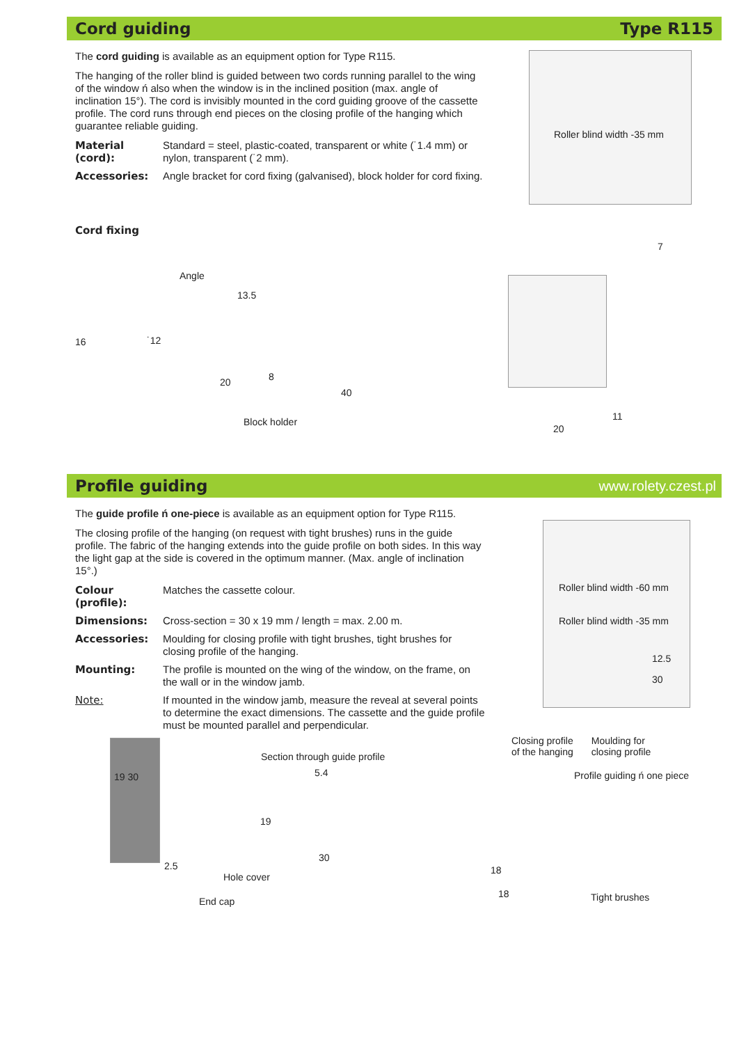Cord guiding Type R115
The cord guiding is available as an equipment option for Type R115.
The hanging of the roller blind is guided between two cords running parallel to the wing of the window ń also when the window is in the inclined position (max. angle of inclination 15°). The cord is invisibly mounted in the cord guiding groove of the cassette profile. The cord runs through end pieces on the closing profile of the hanging which guarantee reliable guiding.
Material (cord): Standard = steel, plastic-coated, transparent or white (˙1.4 mm) or nylon, transparent (˙2 mm).
Accessories: Angle bracket for cord fixing (galvanised), block holder for cord fixing.
Cord fixing
Roller blind width -35 mm
7
Angle
13.5
16 ˙12
20 8
40
Block holder
20
11
Profile guiding www.rolety.czest.pl
The guide profile ń one-piece is available as an equipment option for Type R115.
The closing profile of the hanging (on request with tight brushes) runs in the guide profile. The fabric of the hanging extends into the guide profile on both sides. In this way the light gap at the side is covered in the optimum manner. (Max. angle of inclination 15°.)
Colour (profile): Matches the cassette colour.
Dimensions: Cross-section = 30 x 19 mm / length = max. 2.00 m.
Accessories: Moulding for closing profile with tight brushes, tight brushes for closing profile of the hanging.
Mounting: The profile is mounted on the wing of the window, on the frame, on the wall or in the window jamb.
Note: If mounted in the window jamb, measure the reveal at several points to determine the exact dimensions. The cassette and the guide profile must be mounted parallel and perpendicular.
Roller blind width -60 mm
Roller blind width -35 mm
12.5
30
Closing profile
of the hanging Moulding for
closing profile
Profile guiding ń one piece
19 30
2.5
Section through guide profile
5.4
19
30
Hole cover
End cap
18
18 Tight brushes